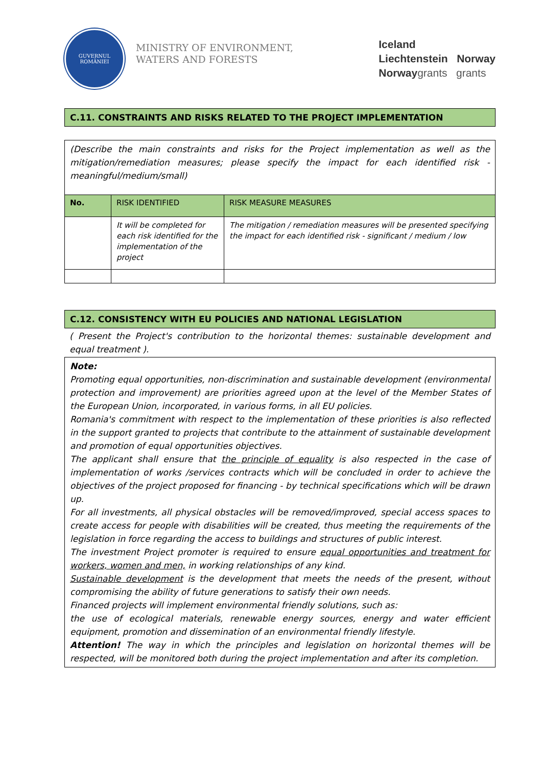GUVERNUL
ROMÂNIEI
MINISTRY OF ENVIRONMENT,
WATERS AND FORESTS
Iceland
Liechtenstein Norway
Norwaygrants grants
C.11. CONSTRAINTS AND RISKS RELATED TO THE PROJECT IMPLEMENTATION
(Describe the main constraints and risks for the Project implementation as well as the mitigation/remediation measures; please specify the impact for each identified risk - meaningful/medium/small)
| No. | RISK IDENTIFIED | RISK MEASURE MEASURES |
| --- | --- | --- |
| | It will be completed for each risk identified for the implementation of the project | The mitigation / remediation measures will be presented specifying the impact for each identified risk - significant / medium / low |
C.12. CONSISTENCY WITH EU POLICIES AND NATIONAL LEGISLATION
( Present the Project's contribution to the horizontal themes: sustainable development and equal treatment ).
Note:
Promoting equal opportunities, non-discrimination and sustainable development (environmental protection and improvement) are priorities agreed upon at the level of the Member States of the European Union, incorporated, in various forms, in all EU policies.
Romania's commitment with respect to the implementation of these priorities is also reflected in the support granted to projects that contribute to the attainment of sustainable development and promotion of equal opportunities objectives.
The applicant shall ensure that the principle of equality is also respected in the case of implementation of works /services contracts which will be concluded in order to achieve the objectives of the project proposed for financing - by technical specifications which will be drawn up.
For all investments, all physical obstacles will be removed/improved, special access spaces to create access for people with disabilities will be created, thus meeting the requirements of the legislation in force regarding the access to buildings and structures of public interest.
The investment Project promoter is required to ensure equal opportunities and treatment for workers, women and men, in working relationships of any kind.
Sustainable development is the development that meets the needs of the present, without compromising the ability of future generations to satisfy their own needs.
Financed projects will implement environmental friendly solutions, such as:
the use of ecological materials, renewable energy sources, energy and water efficient equipment, promotion and dissemination of an environmental friendly lifestyle.
Attention! The way in which the principles and legislation on horizontal themes will be respected, will be monitored both during the project implementation and after its completion.